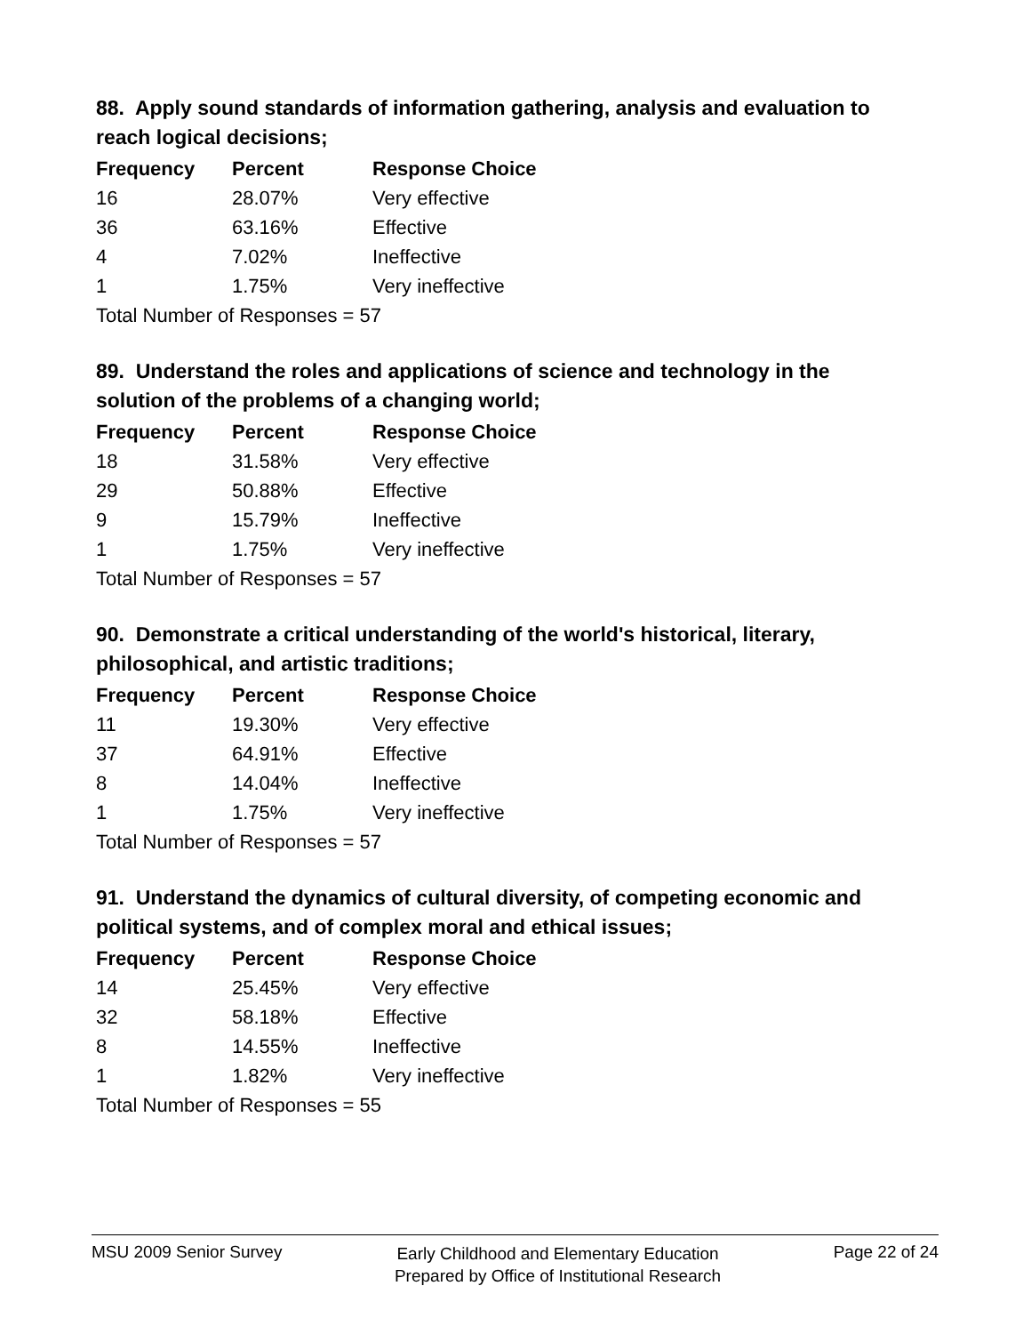88. Apply sound standards of information gathering, analysis and evaluation to reach logical decisions;
| Frequency | Percent | Response Choice |
| --- | --- | --- |
| 16 | 28.07% | Very effective |
| 36 | 63.16% | Effective |
| 4 | 7.02% | Ineffective |
| 1 | 1.75% | Very ineffective |
| Total Number of Responses = 57 | | |
89. Understand the roles and applications of science and technology in the solution of the problems of a changing world;
| Frequency | Percent | Response Choice |
| --- | --- | --- |
| 18 | 31.58% | Very effective |
| 29 | 50.88% | Effective |
| 9 | 15.79% | Ineffective |
| 1 | 1.75% | Very ineffective |
| Total Number of Responses = 57 | | |
90. Demonstrate a critical understanding of the world's historical, literary, philosophical, and artistic traditions;
| Frequency | Percent | Response Choice |
| --- | --- | --- |
| 11 | 19.30% | Very effective |
| 37 | 64.91% | Effective |
| 8 | 14.04% | Ineffective |
| 1 | 1.75% | Very ineffective |
| Total Number of Responses = 57 | | |
91. Understand the dynamics of cultural diversity, of competing economic and political systems, and of complex moral and ethical issues;
| Frequency | Percent | Response Choice |
| --- | --- | --- |
| 14 | 25.45% | Very effective |
| 32 | 58.18% | Effective |
| 8 | 14.55% | Ineffective |
| 1 | 1.82% | Very ineffective |
| Total Number of Responses = 55 | | |
MSU 2009 Senior Survey
Early Childhood and Elementary Education
Prepared by Office of Institutional Research
Page 22 of 24